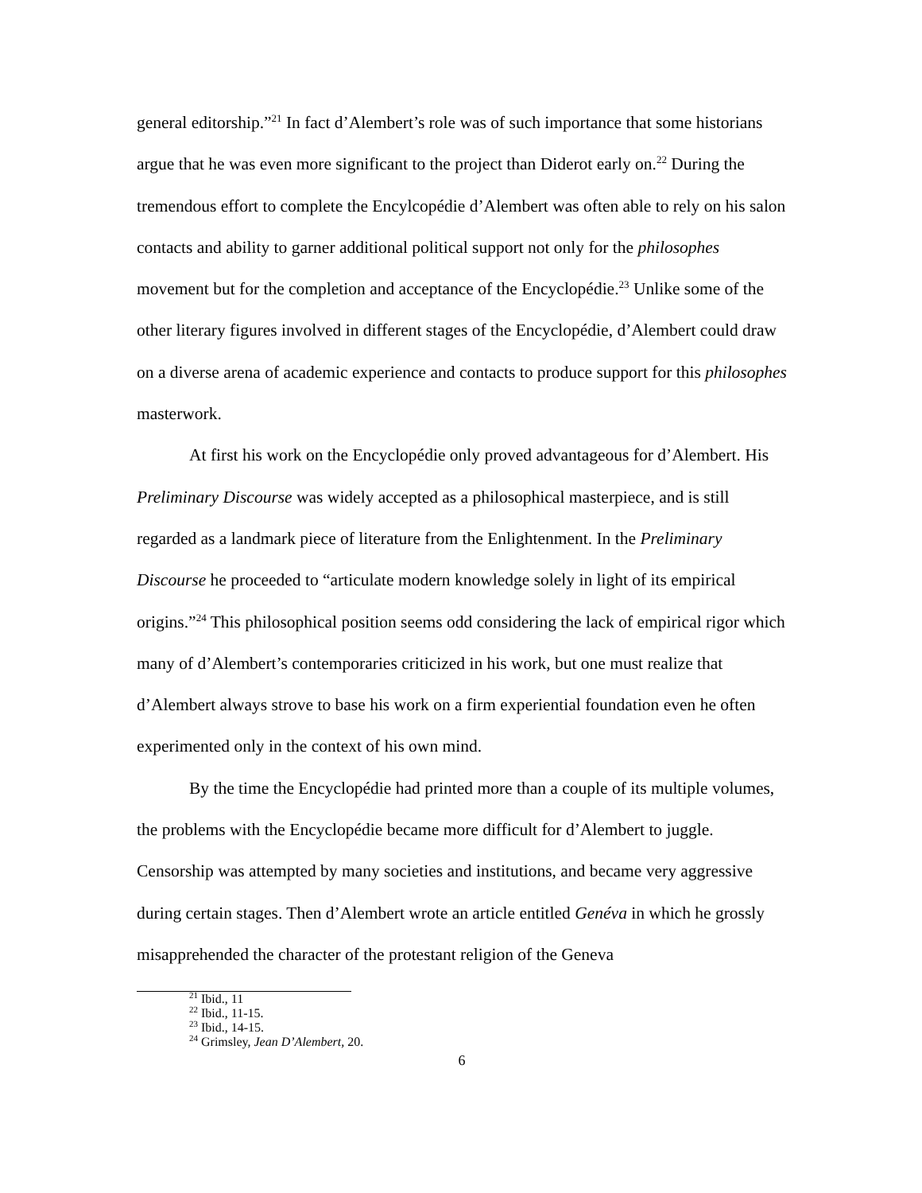general editorship.”<sup>21</sup> In fact d’Alembert’s role was of such importance that some historians argue that he was even more significant to the project than Diderot early on.<sup>22</sup> During the tremendous effort to complete the Encylcopédie d’Alembert was often able to rely on his salon contacts and ability to garner additional political support not only for the philosophes movement but for the completion and acceptance of the Encyclopédie.<sup>23</sup> Unlike some of the other literary figures involved in different stages of the Encyclopédie, d’Alembert could draw on a diverse arena of academic experience and contacts to produce support for this philosophes masterwork.
At first his work on the Encyclopédie only proved advantageous for d’Alembert. His Preliminary Discourse was widely accepted as a philosophical masterpiece, and is still regarded as a landmark piece of literature from the Enlightenment. In the Preliminary Discourse he proceeded to “articulate modern knowledge solely in light of its empirical origins.”<sup>24</sup> This philosophical position seems odd considering the lack of empirical rigor which many of d’Alembert’s contemporaries criticized in his work, but one must realize that d’Alembert always strove to base his work on a firm experiential foundation even he often experimented only in the context of his own mind.
By the time the Encyclopédie had printed more than a couple of its multiple volumes, the problems with the Encyclopédie became more difficult for d’Alembert to juggle. Censorship was attempted by many societies and institutions, and became very aggressive during certain stages. Then d’Alembert wrote an article entitled Genéva in which he grossly misapprehended the character of the protestant religion of the Geneva
<sup>21</sup> Ibid., 11
<sup>22</sup> Ibid., 11-15.
<sup>23</sup> Ibid., 14-15.
<sup>24</sup> Grimsley, Jean D’Alembert, 20.
6